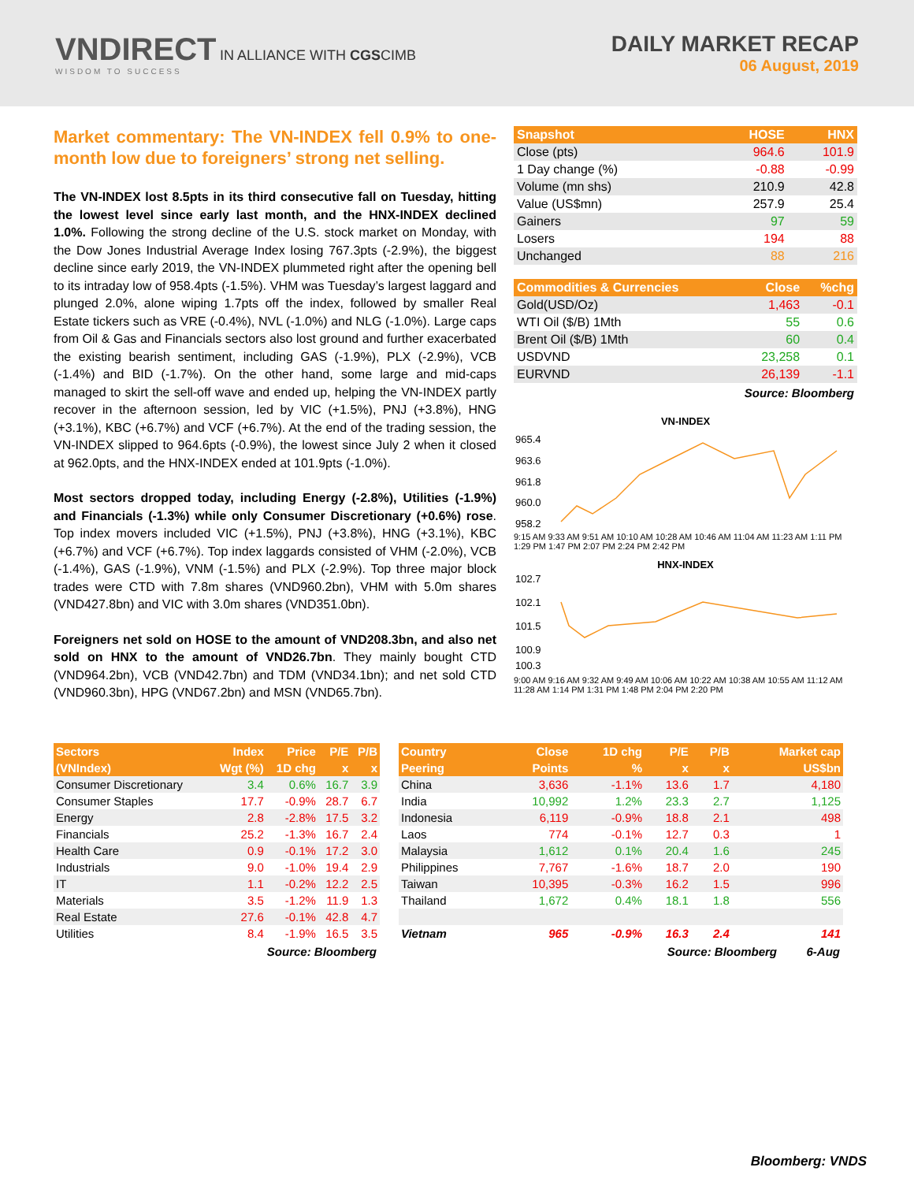VNDIRECT IN ALLIANCE WITH CGSCIMB
WISDOM TO SUCCESS
DAILY MARKET RECAP
06 August, 2019
Market commentary: The VN-INDEX fell 0.9% to one-month low due to foreigners’ strong net selling.
The VN-INDEX lost 8.5pts in its third consecutive fall on Tuesday, hitting the lowest level since early last month, and the HNX-INDEX declined 1.0%. Following the strong decline of the U.S. stock market on Monday, with the Dow Jones Industrial Average Index losing 767.3pts (-2.9%), the biggest decline since early 2019, the VN-INDEX plummeted right after the opening bell to its intraday low of 958.4pts (-1.5%). VHM was Tuesday’s largest laggard and plunged 2.0%, alone wiping 1.7pts off the index, followed by smaller Real Estate tickers such as VRE (-0.4%), NVL (-1.0%) and NLG (-1.0%). Large caps from Oil & Gas and Financials sectors also lost ground and further exacerbated the existing bearish sentiment, including GAS (-1.9%), PLX (-2.9%), VCB (-1.4%) and BID (-1.7%). On the other hand, some large and mid-caps managed to skirt the sell-off wave and ended up, helping the VN-INDEX partly recover in the afternoon session, led by VIC (+1.5%), PNJ (+3.8%), HNG (+3.1%), KBC (+6.7%) and VCF (+6.7%). At the end of the trading session, the VN-INDEX slipped to 964.6pts (-0.9%), the lowest since July 2 when it closed at 962.0pts, and the HNX-INDEX ended at 101.9pts (-1.0%).
Most sectors dropped today, including Energy (-2.8%), Utilities (-1.9%) and Financials (-1.3%) while only Consumer Discretionary (+0.6%) rose. Top index movers included VIC (+1.5%), PNJ (+3.8%), HNG (+3.1%), KBC (+6.7%) and VCF (+6.7%). Top index laggards consisted of VHM (-2.0%), VCB (-1.4%), GAS (-1.9%), VNM (-1.5%) and PLX (-2.9%). Top three major block trades were CTD with 7.8m shares (VND960.2bn), VHM with 5.0m shares (VND427.8bn) and VIC with 3.0m shares (VND351.0bn).
Foreigners net sold on HOSE to the amount of VND208.3bn, and also net sold on HNX to the amount of VND26.7bn. They mainly bought CTD (VND964.2bn), VCB (VND42.7bn) and TDM (VND34.1bn); and net sold CTD (VND960.3bn), HPG (VND67.2bn) and MSN (VND65.7bn).
| Snapshot | HOSE | HNX |
| --- | --- | --- |
| Close (pts) | 964.6 | 101.9 |
| 1 Day change (%) | -0.88 | -0.99 |
| Volume (mn shs) | 210.9 | 42.8 |
| Value (US$mn) | 257.9 | 25.4 |
| Gainers | 97 | 59 |
| Losers | 194 | 88 |
| Unchanged | 88 | 216 |
| Commodities & Currencies | Close | %chg |
| --- | --- | --- |
| Gold(USD/Oz) | 1,463 | -0.1 |
| WTI Oil ($/B) 1Mth | 55 | 0.6 |
| Brent Oil ($/B) 1Mth | 60 | 0.4 |
| USDVND | 23,258 | 0.1 |
| EURVND | 26,139 | -1.1 |
Source: Bloomberg
VN-INDEX
965.4
963.6
961.8
960.0
958.2
9:15 AM 9:33 AM 9:51 AM 10:10 AM 10:28 AM 10:46 AM 11:04 AM 11:23 AM 1:11 PM 1:29 PM 1:47 PM 2:07 PM 2:24 PM 2:42 PM
HNX-INDEX
102.7
102.1
101.5
100.9
100.3
9:00 AM 9:16 AM 9:32 AM 9:49 AM 10:06 AM 10:22 AM 10:38 AM 10:55 AM 11:12 AM 11:28 AM 1:14 PM 1:31 PM 1:48 PM 2:04 PM 2:20 PM
| Sectors | Index | Price | P/E | P/B |
| --- | --- | --- | --- | --- |
| (VNIndex) | Wgt (%) | 1D chg | x | x |
| Consumer Discretionary | 3.4 | 0.6% | 16.7 | 3.9 |
| Consumer Staples | 17.7 | -0.9% | 28.7 | 6.7 |
| Energy | 2.8 | -2.8% | 17.5 | 3.2 |
| Financials | 25.2 | -1.3% | 16.7 | 2.4 |
| Health Care | 0.9 | -0.1% | 17.2 | 3.0 |
| Industrials | 9.0 | -1.0% | 19.4 | 2.9 |
| IT | 1.1 | -0.2% | 12.2 | 2.5 |
| Materials | 3.5 | -1.2% | 11.9 | 1.3 |
| Real Estate | 27.6 | -0.1% | 42.8 | 4.7 |
| Utilities | 8.4 | -1.9% | 16.5 | 3.5 |
Source: Bloomberg
| Country | Close | 1D chg | P/E | P/B | Market cap |
| --- | --- | --- | --- | --- | --- |
| Peering | Points | % | x | x | US$bn |
| China | 3,636 | -1.1% | 13.6 | 1.7 | 4,180 |
| India | 10,992 | 1.2% | 23.3 | 2.7 | 1,125 |
| Indonesia | 6,119 | -0.9% | 18.8 | 2.1 | 498 |
| Laos | 774 | -0.1% | 12.7 | 0.3 | 1 |
| Malaysia | 1,612 | 0.1% | 20.4 | 1.6 | 245 |
| Philippines | 7,767 | -1.6% | 18.7 | 2.0 | 190 |
| Taiwan | 10,395 | -0.3% | 16.2 | 1.5 | 996 |
| Thailand | 1,672 | 0.4% | 18.1 | 1.8 | 556 |
| Vietnam | 965 | -0.9% | 16.3 | 2.4 | 141 |
Source: Bloomberg 6-Aug
Bloomberg: VNDS